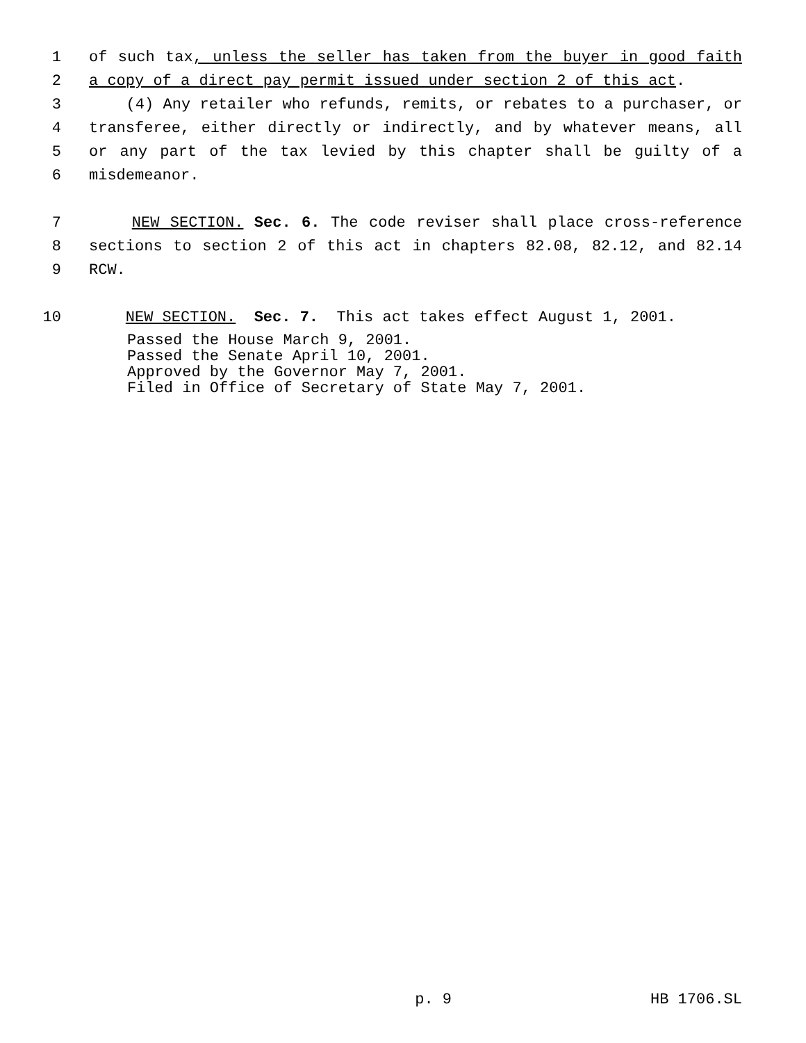1 of such tax, unless the seller has taken from the buyer in good faith
2 a copy of a direct pay permit issued under section 2 of this act.
3 (4) Any retailer who refunds, remits, or rebates to a purchaser, or
4 transferee, either directly or indirectly, and by whatever means, all
5 or any part of the tax levied by this chapter shall be guilty of a
6 misdemeanor.
7 NEW SECTION. Sec. 6. The code reviser shall place cross-reference
8 sections to section 2 of this act in chapters 82.08, 82.12, and 82.14
9 RCW.
10 NEW SECTION. Sec. 7. This act takes effect August 1, 2001.
Passed the House March 9, 2001.
Passed the Senate April 10, 2001.
Approved by the Governor May 7, 2001.
Filed in Office of Secretary of State May 7, 2001.
p. 9 HB 1706.SL